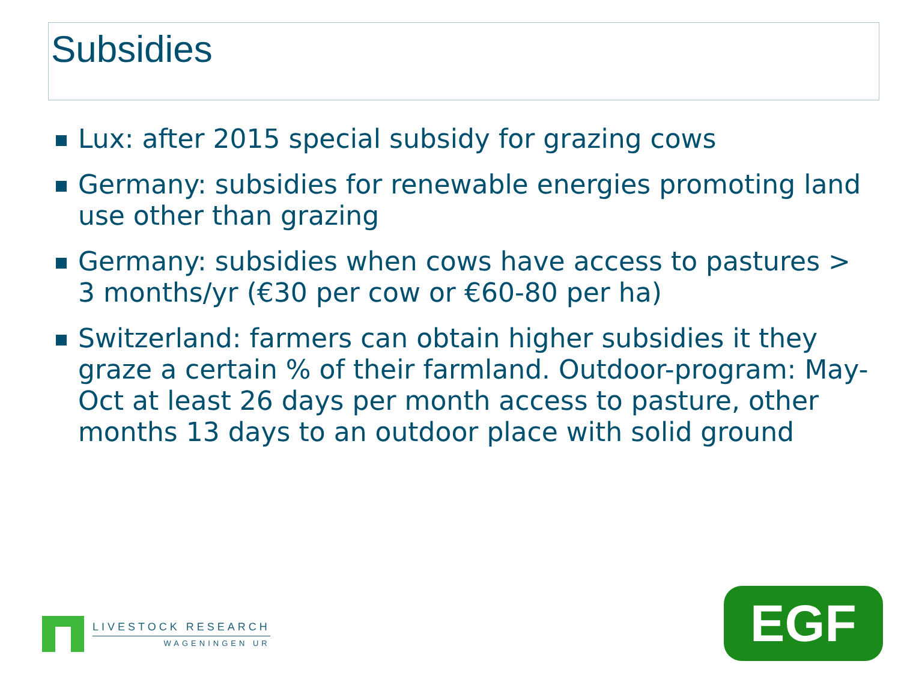Subsidies
Lux: after 2015 special subsidy for grazing cows
Germany: subsidies for renewable energies promoting land use other than grazing
Germany: subsidies when cows have access to pastures > 3 months/yr (€30 per cow or €60-80 per ha)
Switzerland: farmers can obtain higher subsidies it they graze a certain % of their farmland. Outdoor-program: May-Oct at least 26 days per month access to pasture, other months 13 days to an outdoor place with solid ground
LIVESTOCK RESEARCH
WAGENINGEN UR
EGF